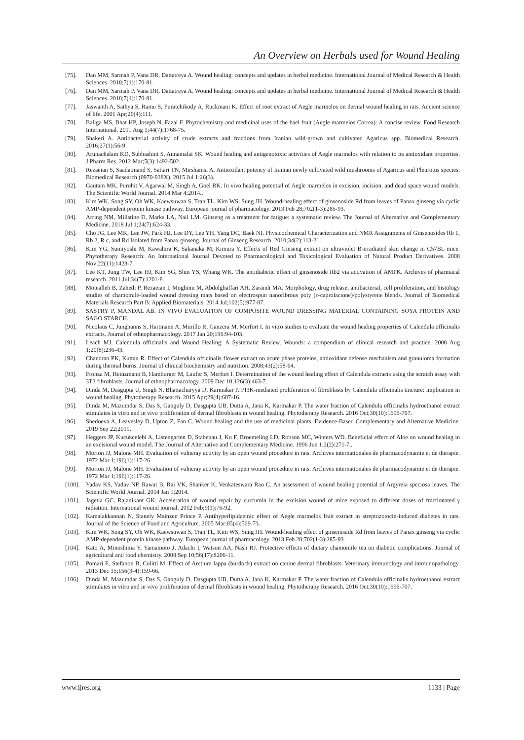An Overview on Herbals used for Wound Healing
[75]. Dan MM, Sarmah P, Vana DR, Dattatreya A. Wound healing: concepts and updates in herbal medicine. International Journal of Medical Research & Health Sciences. 2018;7(1):170-81.
[76]. Dan MM, Sarmah P, Vana DR, Dattatreya A. Wound healing: concepts and updates in herbal medicine. International Journal of Medical Research & Health Sciences. 2018;7(1):170-81.
[77]. Jaswanth A, Sathya S, Ramu S, Puratchikody A, Ruckmani K. Effect of root extract of Aegle marmelos on dermal wound healing in rats. Ancient science of life. 2001 Apr;20(4):111.
[78]. Baliga MS, Bhat HP, Joseph N, Fazal F. Phytochemistry and medicinal uses of the bael fruit (Aegle marmelos Correa): A concise review. Food Research International. 2011 Aug 1;44(7):1768-75.
[79]. Shakeri A. Antibacterial activity of crude extracts and fractions from Iranian wild-grown and cultivated Agaricus spp. Biomedical Research. 2016;27(1):56-9.
[80]. Arunachalam KD, Subhashini S, Annamalai SK. Wound healing and antigenotoxic activities of Aegle marmelos with relation to its antioxidant properties. J Pharm Res. 2012 Mar;5(3):1492-502.
[81]. Rezaeian S, Saadatmand S, Sattari TN, Mirshamsi A. Antioxidant potency of Iranian newly cultivated wild mushrooms of Agaricus and Pleurotus species. Biomedical Research (0970-938X). 2015 Jul 1;26(3).
[82]. Gautam MK, Purohit V, Agarwal M, Singh A, Goel RK. In vivo healing potential of Aegle marmelos in excision, incision, and dead space wound models. The Scientific World Journal. 2014 Mar 4;2014..
[83]. Kim WK, Song SY, Oh WK, Kaewsuwan S, Tran TL, Kim WS, Sung JH. Wound-healing effect of ginsenoside Rd from leaves of Panax ginseng via cyclic AMP-dependent protein kinase pathway. European journal of pharmacology. 2013 Feb 28;702(1-3):285-93.
[84]. Arring NM, Millstine D, Marks LA, Nail LM. Ginseng as a treatment for fatigue: a systematic review. The Journal of Alternative and Complementary Medicine. 2018 Jul 1;24(7):624-33.
[85]. Cho JG, Lee MK, Lee JW, Park HJ, Lee DY, Lee YH, Yang DC, Baek NI. Physicochemical Characterization and NMR Assignments of Ginsenosides Rb 1, Rb 2, R c, and Rd Isolated from Panax ginseng. Journal of Ginseng Research. 2010;34(2):113-21.
[86]. Kim YG, Sumiyoshi M, Kawahira K, Sakanaka M, Kimura Y. Effects of Red Ginseng extract on ultraviolet B-irradiated skin change in C57BL mice. Phytotherapy Research: An International Journal Devoted to Pharmacological and Toxicological Evaluation of Natural Product Derivatives. 2008 Nov;22(11):1423-7.
[87]. Lee KT, Jung TW, Lee HJ, Kim SG, Shin YS, Whang WK. The antidiabetic effect of ginsenoside Rb2 via activation of AMPK. Archives of pharmacal research. 2011 Jul;34(7):1201-8.
[88]. Motealleh B, Zahedi P, Rezaeian I, Moghimi M, Abdolghaffari AH, Zarandi MA. Morphology, drug release, antibacterial, cell proliferation, and histology studies of chamomile-loaded wound dressing mats based on electrospun nanofibrous poly (ε-caprolactone)/polystyrene blends. Journal of Biomedical Materials Research Part B: Applied Biomaterials. 2014 Jul;102(5):977-87.
[89]. SASTRY P, MANDAL AB. IN VIVO EVALUATION OF COMPOSITE WOUND DRESSING MATERIAL CONTAINING SOYA PROTEIN AND SAGO STARCH.
[90]. Nicolaus C, Junghanns S, Hartmann A, Murillo R, Ganzera M, Merfort I. In vitro studies to evaluate the wound healing properties of Calendula officinalis extracts. Journal of ethnopharmacology. 2017 Jan 20;196:94-103.
[91]. Leach MJ. Calendula officinalis and Wound Healing: A Systematic Review. Wounds: a compendium of clinical research and practice. 2008 Aug 1;20(8):236-43.
[92]. Chandran PK, Kuttan R. Effect of Calendula officinalis flower extract on acute phase proteins, antioxidant defense mechanism and granuloma formation during thermal burns. Journal of clinical biochemistry and nutrition. 2008;43(2):58-64.
[93]. Fronza M, Heinzmann B, Hamburger M, Laufer S, Merfort I. Determination of the wound healing effect of Calendula extracts using the scratch assay with 3T3 fibroblasts. Journal of ethnopharmacology. 2009 Dec 10;126(3):463-7.
[94]. Dinda M, Dasgupta U, Singh N, Bhattacharyya D, Karmakar P. PI3K-mediated proliferation of fibroblasts by Calendula officinalis tincture: implication in wound healing. Phytotherapy Research. 2015 Apr;29(4):607-16.
[95]. Dinda M, Mazumdar S, Das S, Ganguly D, Dasgupta UB, Dutta A, Jana K, Karmakar P. The water fraction of Calendula officinalis hydroethanol extract stimulates in vitro and in vivo proliferation of dermal fibroblasts in wound healing. Phytotherapy Research. 2016 Oct;30(10):1696-707.
[96]. Shedoeva A, Leavesley D, Upton Z, Fan C. Wound healing and the use of medicinal plants. Evidence-Based Complementary and Alternative Medicine. 2019 Sep 22;2019.
[97]. Heggers JP, Kucukcelebi A, Listengarten D, Stabenau J, Ko F, Broemeling LD, Robson MC, Winters WD. Beneficial effect of Aloe on wound healing in an excisional wound model. The Journal of Alternative and Complementary Medicine. 1996 Jun 1;2(2):271-7..
[98]. Morton JJ, Malone MH. Evaluation of vulneray activity by an open wound procedure in rats. Archives internationales de pharmacodynamie et de therapie. 1972 Mar 1;196(1):117-26.
[99]. Morton JJ, Malone MH. Evaluation of vulneray activity by an open wound procedure in rats. Archives internationales de pharmacodynamie et de therapie. 1972 Mar 1;196(1):117-26.
[100]. Yadav KS, Yadav NP, Rawat B, Rai VK, Shanker K, Venkateswara Rao C. An assessment of wound healing potential of Argyreia speciosa leaves. The Scientific World Journal. 2014 Jan 1;2014.
[101]. Jagetia GC, Rajanikant GK. Acceleration of wound repair by curcumin in the excision wound of mice exposed to different doses of fractionated γ radiation. International wound journal. 2012 Feb;9(1):76-92.
[102]. Kamalakkannan N, Stanely Mainzen Prince P. Antihyperlipidaemic effect of Aegle marmelos fruit extract in streptozotocin-induced diabetes in rats. Journal of the Science of Food and Agriculture. 2005 Mar;85(4):569-73.
[103]. Kim WK, Song SY, Oh WK, Kaewsuwan S, Tran TL, Kim WS, Sung JH. Wound-healing effect of ginsenoside Rd from leaves of Panax ginseng via cyclic AMP-dependent protein kinase pathway. European journal of pharmacology. 2013 Feb 28;702(1-3):285-93.
[104]. Kato A, Minoshima Y, Yamamoto J, Adachi I, Watson AA, Nash RJ. Protective effects of dietary chamomile tea on diabetic complications. Journal of agricultural and food chemistry. 2008 Sep 10;56(17):8206-11.
[105]. Pomari E, Stefanon B, Colitti M. Effect of Arctium lappa (burdock) extract on canine dermal fibroblasts. Veterinary immunology and immunopathology. 2013 Dec 15;156(3-4):159-66.
[106]. Dinda M, Mazumdar S, Das S, Ganguly D, Dasgupta UB, Dutta A, Jana K, Karmakar P. The water fraction of Calendula officinalis hydroethanol extract stimulates in vitro and in vivo proliferation of dermal fibroblasts in wound healing. Phytotherapy Research. 2016 Oct;30(10):1696-707.
www.ijres.org 1133 | Page